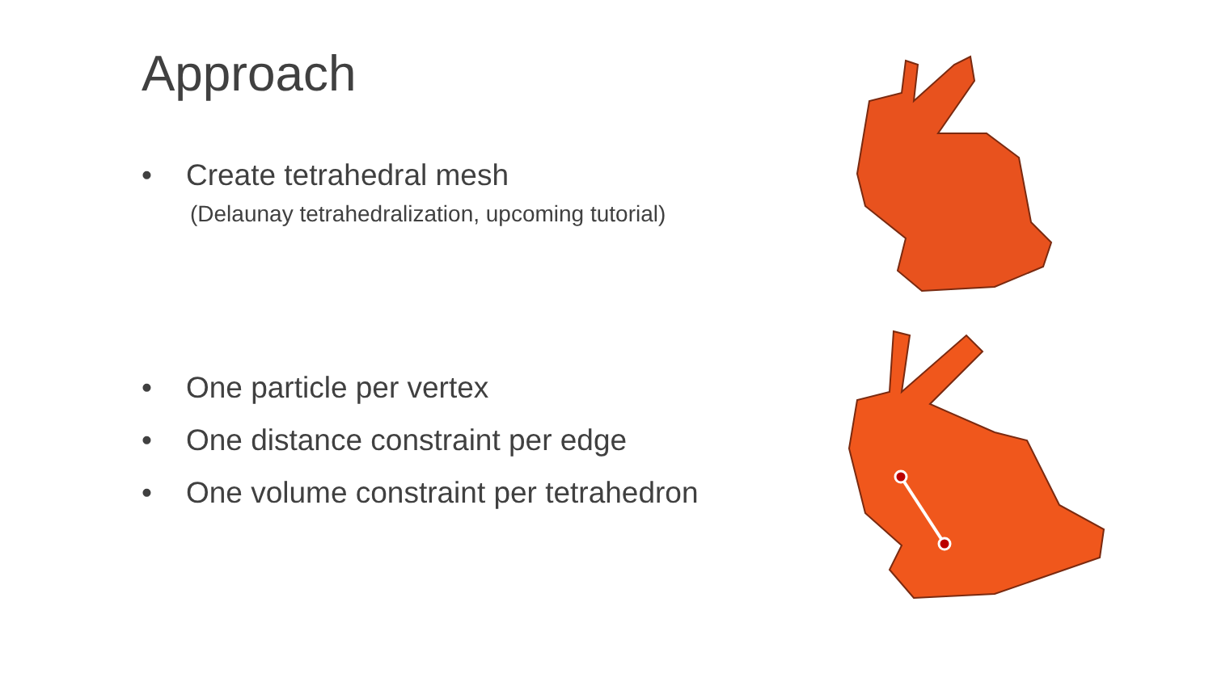Approach
• Create tetrahedral mesh
(Delaunay tetrahedralization, upcoming tutorial)
• One particle per vertex
• One distance constraint per edge
• One volume constraint per tetrahedron